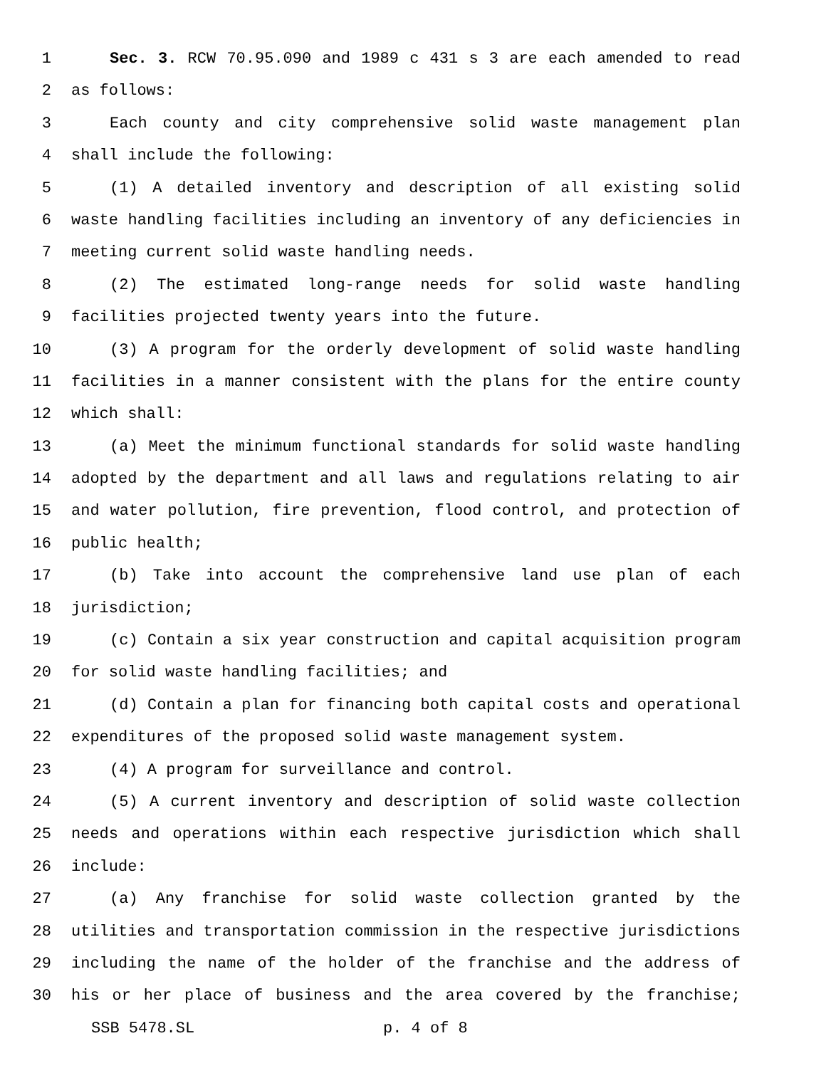1 Sec. 3. RCW 70.95.090 and 1989 c 431 s 3 are each amended to read
2 as follows:
3 Each county and city comprehensive solid waste management plan
4 shall include the following:
5 (1) A detailed inventory and description of all existing solid
6 waste handling facilities including an inventory of any deficiencies in
7 meeting current solid waste handling needs.
8 (2) The estimated long-range needs for solid waste handling
9 facilities projected twenty years into the future.
10 (3) A program for the orderly development of solid waste handling
11 facilities in a manner consistent with the plans for the entire county
12 which shall:
13 (a) Meet the minimum functional standards for solid waste handling
14 adopted by the department and all laws and regulations relating to air
15 and water pollution, fire prevention, flood control, and protection of
16 public health;
17 (b) Take into account the comprehensive land use plan of each
18 jurisdiction;
19 (c) Contain a six year construction and capital acquisition program
20 for solid waste handling facilities; and
21 (d) Contain a plan for financing both capital costs and operational
22 expenditures of the proposed solid waste management system.
23 (4) A program for surveillance and control.
24 (5) A current inventory and description of solid waste collection
25 needs and operations within each respective jurisdiction which shall
26 include:
27 (a) Any franchise for solid waste collection granted by the
28 utilities and transportation commission in the respective jurisdictions
29 including the name of the holder of the franchise and the address of
30 his or her place of business and the area covered by the franchise;
SSB 5478.SL p. 4 of 8